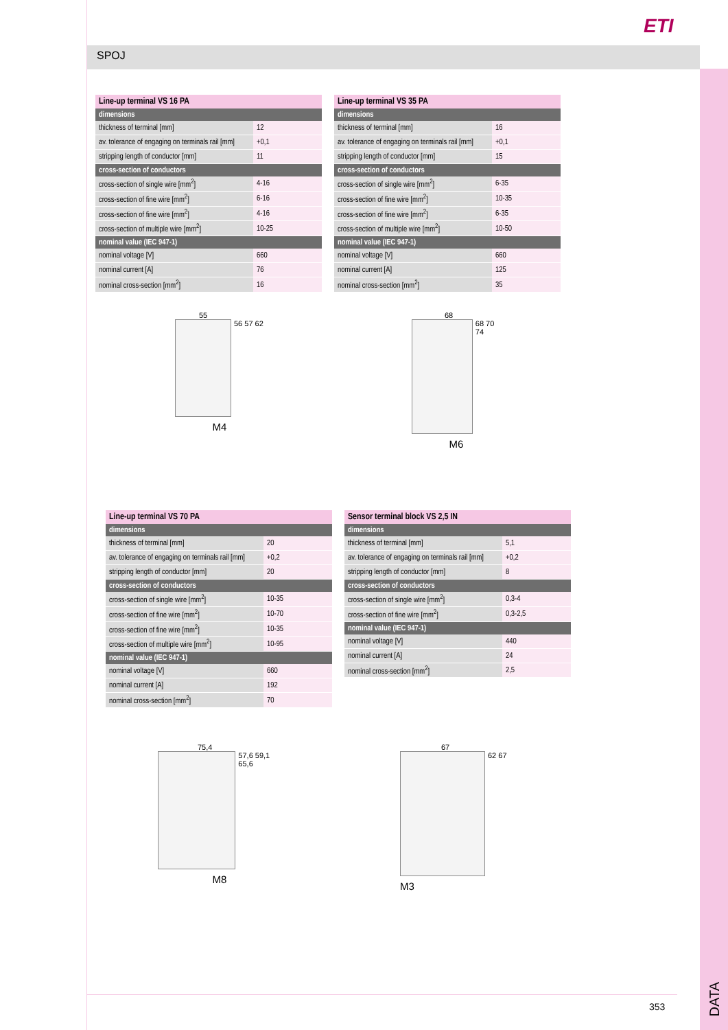ETI
SPOJ
| Line-up terminal VS 16 PA | |
| --- | --- |
| dimensions | |
| thickness of terminal [mm] | 12 |
| av. tolerance of engaging on terminals rail [mm] | +0,1 |
| stripping length of conductor [mm] | 11 |
| cross-section of conductors | |
| cross-section of single wire [mm<sup>2</sup>] | 4-16 |
| cross-section of fine wire [mm<sup>2</sup>] | 6-16 |
| cross-section of fine wire [mm<sup>2</sup>] | 4-16 |
| cross-section of multiple wire [mm<sup>2</sup>] | 10-25 |
| nominal value (IEC 947-1) | |
| nominal voltage [V] | 660 |
| nominal current [A] | 76 |
| nominal cross-section [mm<sup>2</sup>] | 16 |
| Line-up terminal VS 35 PA | |
| --- | --- |
| dimensions | |
| thickness of terminal [mm] | 16 |
| av. tolerance of engaging on terminals rail [mm] | +0,1 |
| stripping length of conductor [mm] | 15 |
| cross-section of conductors | |
| cross-section of single wire [mm<sup>2</sup>] | 6-35 |
| cross-section of fine wire [mm<sup>2</sup>] | 10-35 |
| cross-section of fine wire [mm<sup>2</sup>] | 6-35 |
| cross-section of multiple wire [mm<sup>2</sup>] | 10-50 |
| nominal value (IEC 947-1) | |
| nominal voltage [V] | 660 |
| nominal current [A] | 125 |
| nominal cross-section [mm<sup>2</sup>] | 35 |
55
56 57 62
M4
68
68 70 74
M6
| Line-up terminal VS 70 PA | |
| --- | --- |
| dimensions | |
| thickness of terminal [mm] | 20 |
| av. tolerance of engaging on terminals rail [mm] | +0,2 |
| stripping length of conductor [mm] | 20 |
| cross-section of conductors | |
| cross-section of single wire [mm<sup>2</sup>] | 10-35 |
| cross-section of fine wire [mm<sup>2</sup>] | 10-70 |
| cross-section of fine wire [mm<sup>2</sup>] | 10-35 |
| cross-section of multiple wire [mm<sup>2</sup>] | 10-95 |
| nominal value (IEC 947-1) | |
| nominal voltage [V] | 660 |
| nominal current [A] | 192 |
| nominal cross-section [mm<sup>2</sup>] | 70 |
| Sensor terminal block VS 2,5 IN | |
| --- | --- |
| dimensions | |
| thickness of terminal [mm] | 5,1 |
| av. tolerance of engaging on terminals rail [mm] | +0,2 |
| stripping length of conductor [mm] | 8 |
| cross-section of conductors | |
| cross-section of single wire [mm<sup>2</sup>] | 0,3-4 |
| cross-section of fine wire [mm<sup>2</sup>] | 0,3-2,5 |
| nominal value (IEC 947-1) | |
| nominal voltage [V] | 440 |
| nominal current [A] | 24 |
| nominal cross-section [mm<sup>2</sup>] | 2,5 |
75,4
57,6 59,1 65,6
M8
67
62 67
M3
353
DATA